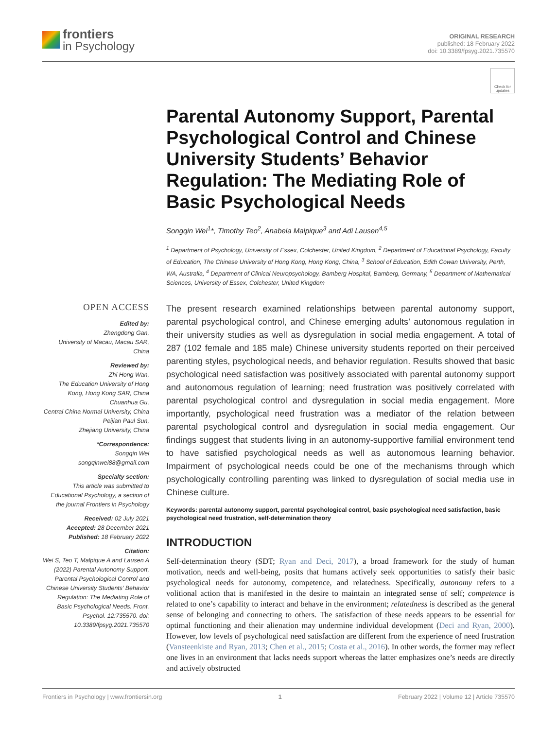frontiers
in Psychology
ORIGINAL RESEARCH
published: 18 February 2022
doi: 10.3389/fpsyg.2021.735570
Check for updates
Parental Autonomy Support, Parental Psychological Control and Chinese University Students’ Behavior Regulation: The Mediating Role of Basic Psychological Needs
Songqin Wei<sup>1</sup>*, Timothy Teo<sup>2</sup>, Anabela Malpique<sup>3</sup> and Adi Lausen<sup>4,5</sup>
<sup>1</sup> Department of Psychology, University of Essex, Colchester, United Kingdom, <sup>2</sup> Department of Educational Psychology, Faculty of Education, The Chinese University of Hong Kong, Hong Kong, China, <sup>3</sup> School of Education, Edith Cowan University, Perth, WA, Australia, <sup>4</sup> Department of Clinical Neuropsychology, Bamberg Hospital, Bamberg, Germany, <sup>5</sup> Department of Mathematical Sciences, University of Essex, Colchester, United Kingdom
OPEN ACCESS
Edited by:
Zhengdong Gan,
University of Macau, Macau SAR, China
Reviewed by:
Zhi Hong Wan,
The Education University of Hong Kong, Hong Kong SAR, China
Chuanhua Gu,
Central China Normal University, China
Peijian Paul Sun,
Zhejiang University, China
*Correspondence:
Songqin Wei
songqinwei88@gmail.com
Specialty section:
This article was submitted to Educational Psychology, a section of the journal Frontiers in Psychology
Received: 02 July 2021
Accepted: 28 December 2021
Published: 18 February 2022
Citation:
Wei S, Teo T, Malpique A and Lausen A (2022) Parental Autonomy Support, Parental Psychological Control and Chinese University Students’ Behavior Regulation: The Mediating Role of Basic Psychological Needs. Front. Psychol. 12:735570. doi: 10.3389/fpsyg.2021.735570
The present research examined relationships between parental autonomy support, parental psychological control, and Chinese emerging adults’ autonomous regulation in their university studies as well as dysregulation in social media engagement. A total of 287 (102 female and 185 male) Chinese university students reported on their perceived parenting styles, psychological needs, and behavior regulation. Results showed that basic psychological need satisfaction was positively associated with parental autonomy support and autonomous regulation of learning; need frustration was positively correlated with parental psychological control and dysregulation in social media engagement. More importantly, psychological need frustration was a mediator of the relation between parental psychological control and dysregulation in social media engagement. Our findings suggest that students living in an autonomy-supportive familial environment tend to have satisfied psychological needs as well as autonomous learning behavior. Impairment of psychological needs could be one of the mechanisms through which psychologically controlling parenting was linked to dysregulation of social media use in Chinese culture.
Keywords: parental autonomy support, parental psychological control, basic psychological need satisfaction, basic psychological need frustration, self-determination theory
INTRODUCTION
Self-determination theory (SDT; Ryan and Deci, 2017), a broad framework for the study of human motivation, needs and well-being, posits that humans actively seek opportunities to satisfy their basic psychological needs for autonomy, competence, and relatedness. Specifically, autonomy refers to a volitional action that is manifested in the desire to maintain an integrated sense of self; competence is related to one’s capability to interact and behave in the environment; relatedness is described as the general sense of belonging and connecting to others. The satisfaction of these needs appears to be essential for optimal functioning and their alienation may undermine individual development (Deci and Ryan, 2000). However, low levels of psychological need satisfaction are different from the experience of need frustration (Vansteenkiste and Ryan, 2013; Chen et al., 2015; Costa et al., 2016). In other words, the former may reflect one lives in an environment that lacks needs support whereas the latter emphasizes one’s needs are directly and actively obstructed
Frontiers in Psychology | www.frontiersin.org 1 February 2022 | Volume 12 | Article 735570